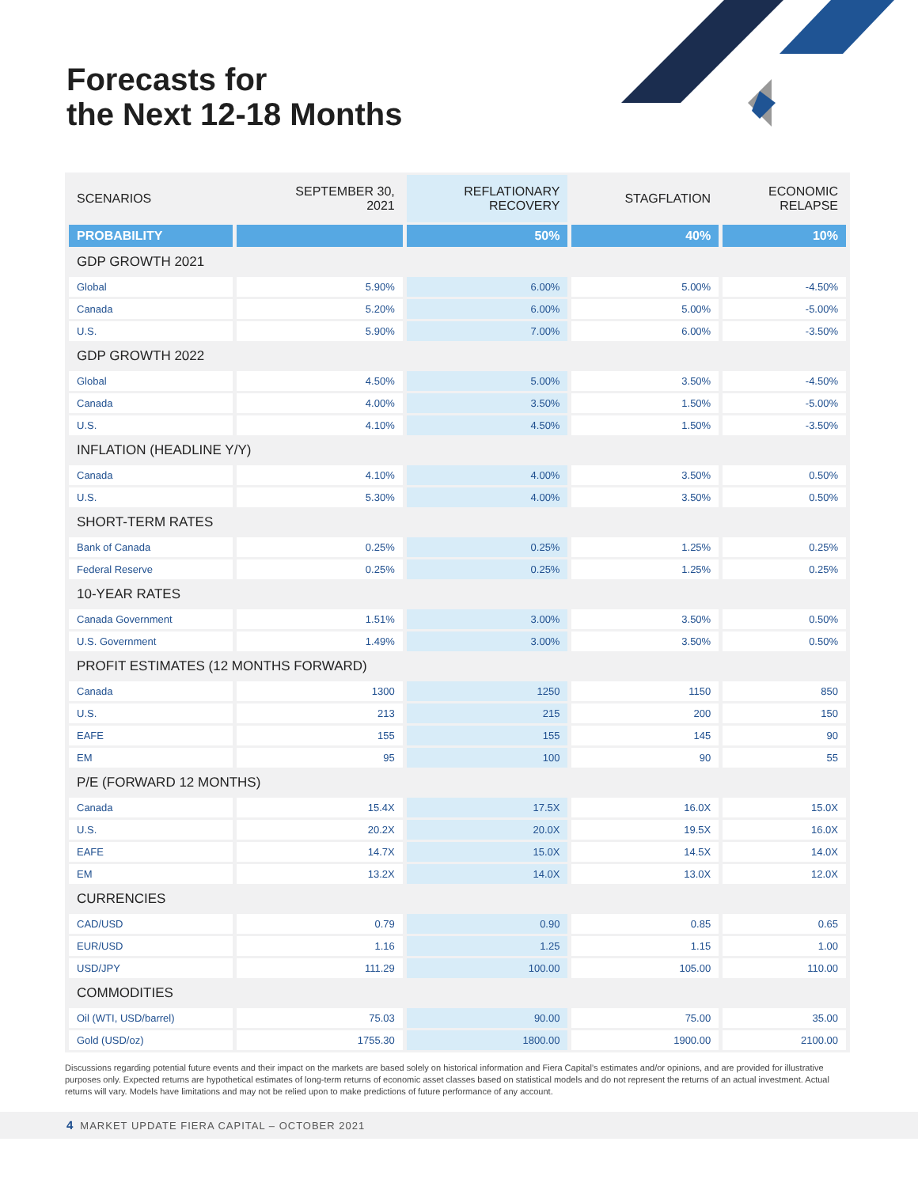Forecasts for
the Next 12-18 Months
| SCENARIOS | SEPTEMBER 30, 2021 | REFLATIONARY RECOVERY | STAGFLATION | ECONOMIC RELAPSE |
| --- | --- | --- | --- | --- |
| PROBABILITY | | 50% | 40% | 10% |
| GDP GROWTH 2021 | | | | |
| Global | 5.90% | 6.00% | 5.00% | -4.50% |
| Canada | 5.20% | 6.00% | 5.00% | -5.00% |
| U.S. | 5.90% | 7.00% | 6.00% | -3.50% |
| GDP GROWTH 2022 | | | | |
| Global | 4.50% | 5.00% | 3.50% | -4.50% |
| Canada | 4.00% | 3.50% | 1.50% | -5.00% |
| U.S. | 4.10% | 4.50% | 1.50% | -3.50% |
| INFLATION (HEADLINE Y/Y) | | | | |
| Canada | 4.10% | 4.00% | 3.50% | 0.50% |
| U.S. | 5.30% | 4.00% | 3.50% | 0.50% |
| SHORT-TERM RATES | | | | |
| Bank of Canada | 0.25% | 0.25% | 1.25% | 0.25% |
| Federal Reserve | 0.25% | 0.25% | 1.25% | 0.25% |
| 10-YEAR RATES | | | | |
| Canada Government | 1.51% | 3.00% | 3.50% | 0.50% |
| U.S. Government | 1.49% | 3.00% | 3.50% | 0.50% |
| PROFIT ESTIMATES (12 MONTHS FORWARD) | | | | |
| Canada | 1300 | 1250 | 1150 | 850 |
| U.S. | 213 | 215 | 200 | 150 |
| EAFE | 155 | 155 | 145 | 90 |
| EM | 95 | 100 | 90 | 55 |
| P/E (FORWARD 12 MONTHS) | | | | |
| Canada | 15.4X | 17.5X | 16.0X | 15.0X |
| U.S. | 20.2X | 20.0X | 19.5X | 16.0X |
| EAFE | 14.7X | 15.0X | 14.5X | 14.0X |
| EM | 13.2X | 14.0X | 13.0X | 12.0X |
| CURRENCIES | | | | |
| CAD/USD | 0.79 | 0.90 | 0.85 | 0.65 |
| EUR/USD | 1.16 | 1.25 | 1.15 | 1.00 |
| USD/JPY | 111.29 | 100.00 | 105.00 | 110.00 |
| COMMODITIES | | | | |
| Oil (WTI, USD/barrel) | 75.03 | 90.00 | 75.00 | 35.00 |
| Gold (USD/oz) | 1755.30 | 1800.00 | 1900.00 | 2100.00 |
Discussions regarding potential future events and their impact on the markets are based solely on historical information and Fiera Capital’s estimates and/or opinions, and are provided for illustrative purposes only. Expected returns are hypothetical estimates of long-term returns of economic asset classes based on statistical models and do not represent the returns of an actual investment. Actual returns will vary. Models have limitations and may not be relied upon to make predictions of future performance of any account.
4 MARKET UPDATE FIERA CAPITAL – OCTOBER 2021